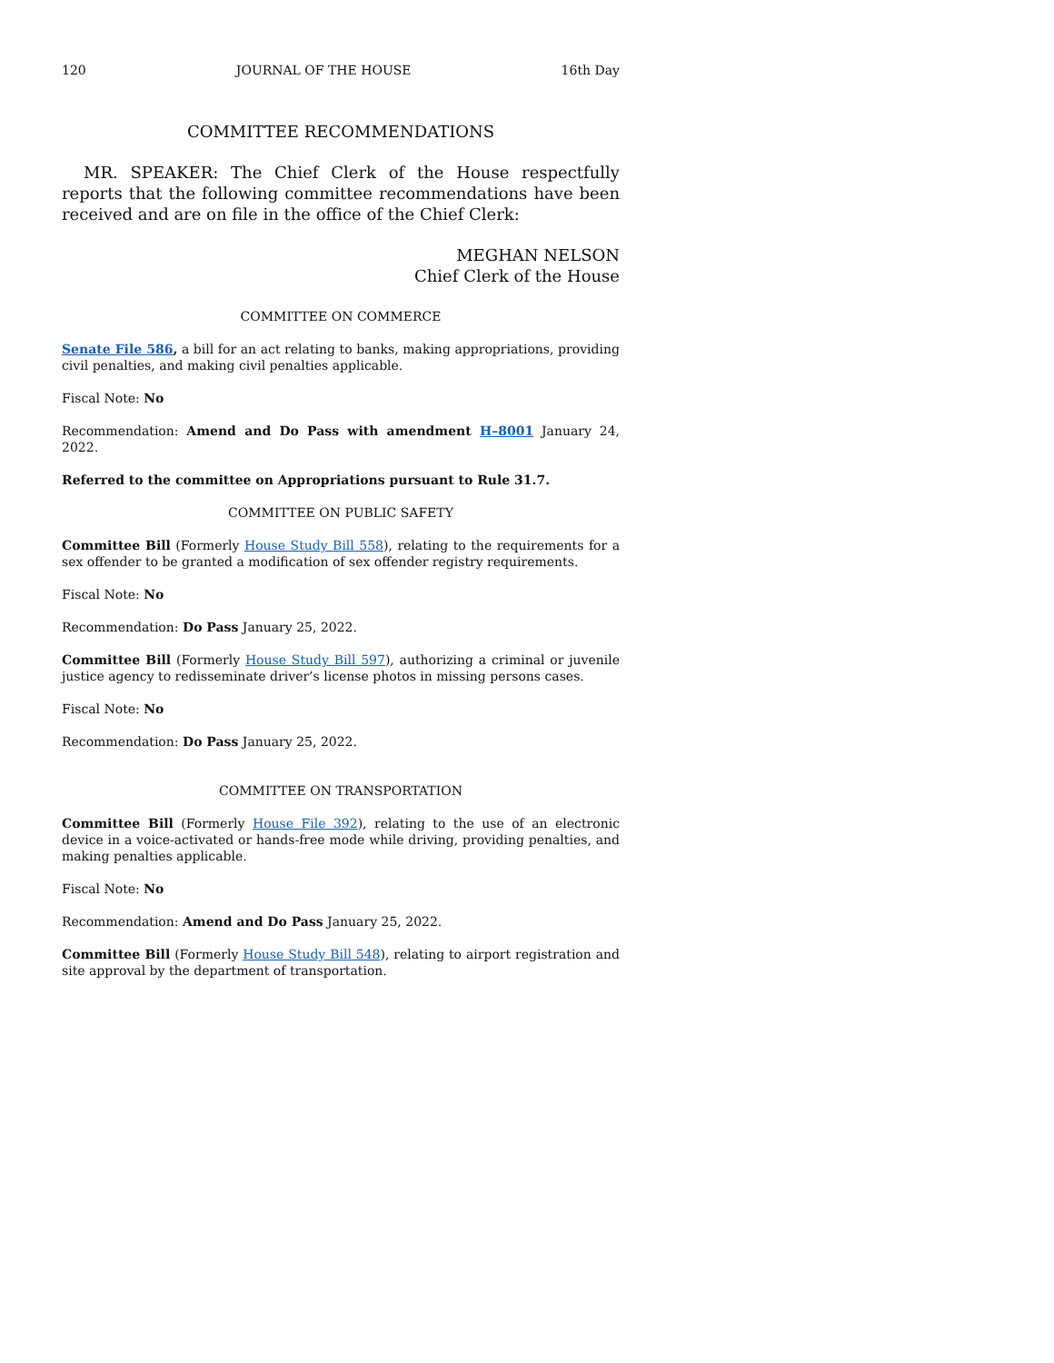120 JOURNAL OF THE HOUSE 16th Day
COMMITTEE RECOMMENDATIONS
MR. SPEAKER: The Chief Clerk of the House respectfully reports that the following committee recommendations have been received and are on file in the office of the Chief Clerk:
MEGHAN NELSON
Chief Clerk of the House
COMMITTEE ON COMMERCE
Senate File 586, a bill for an act relating to banks, making appropriations, providing civil penalties, and making civil penalties applicable.
Fiscal Note: No
Recommendation: Amend and Do Pass with amendment H–8001 January 24, 2022.
Referred to the committee on Appropriations pursuant to Rule 31.7.
COMMITTEE ON PUBLIC SAFETY
Committee Bill (Formerly House Study Bill 558), relating to the requirements for a sex offender to be granted a modification of sex offender registry requirements.
Fiscal Note: No
Recommendation: Do Pass January 25, 2022.
Committee Bill (Formerly House Study Bill 597), authorizing a criminal or juvenile justice agency to redisseminate driver’s license photos in missing persons cases.
Fiscal Note: No
Recommendation: Do Pass January 25, 2022.
COMMITTEE ON TRANSPORTATION
Committee Bill (Formerly House File 392), relating to the use of an electronic device in a voice-activated or hands-free mode while driving, providing penalties, and making penalties applicable.
Fiscal Note: No
Recommendation: Amend and Do Pass January 25, 2022.
Committee Bill (Formerly House Study Bill 548), relating to airport registration and site approval by the department of transportation.